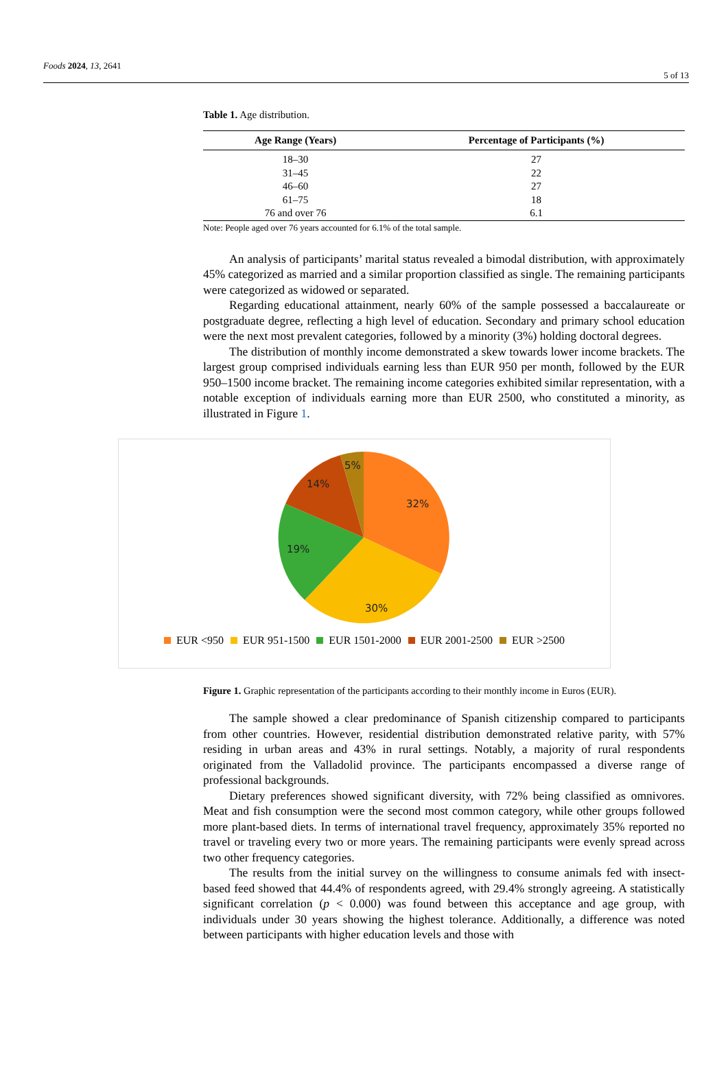Foods 2024, 13, 2641 5 of 13
Table 1. Age distribution.
| Age Range (Years) | Percentage of Participants (%) |
| --- | --- |
| 18–30 | 27 |
| 31–45 | 22 |
| 46–60 | 27 |
| 61–75 | 18 |
| 76 and over 76 | 6.1 |
Note: People aged over 76 years accounted for 6.1% of the total sample.
An analysis of participants’ marital status revealed a bimodal distribution, with approximately 45% categorized as married and a similar proportion classified as single. The remaining participants were categorized as widowed or separated.
Regarding educational attainment, nearly 60% of the sample possessed a baccalaureate or postgraduate degree, reflecting a high level of education. Secondary and primary school education were the next most prevalent categories, followed by a minority (3%) holding doctoral degrees.
The distribution of monthly income demonstrated a skew towards lower income brackets. The largest group comprised individuals earning less than EUR 950 per month, followed by the EUR 950–1500 income bracket. The remaining income categories exhibited similar representation, with a notable exception of individuals earning more than EUR 2500, who constituted a minority, as illustrated in Figure 1.
32%
30%
19%
14%
5%
EUR <950 EUR 951-1500 EUR 1501-2000 EUR 2001-2500 EUR >2500
Figure 1. Graphic representation of the participants according to their monthly income in Euros (EUR).
The sample showed a clear predominance of Spanish citizenship compared to participants from other countries. However, residential distribution demonstrated relative parity, with 57% residing in urban areas and 43% in rural settings. Notably, a majority of rural respondents originated from the Valladolid province. The participants encompassed a diverse range of professional backgrounds.
Dietary preferences showed significant diversity, with 72% being classified as omnivores. Meat and fish consumption were the second most common category, while other groups followed more plant-based diets. In terms of international travel frequency, approximately 35% reported no travel or traveling every two or more years. The remaining participants were evenly spread across two other frequency categories.
The results from the initial survey on the willingness to consume animals fed with insect-based feed showed that 44.4% of respondents agreed, with 29.4% strongly agreeing. A statistically significant correlation (p < 0.000) was found between this acceptance and age group, with individuals under 30 years showing the highest tolerance. Additionally, a difference was noted between participants with higher education levels and those with